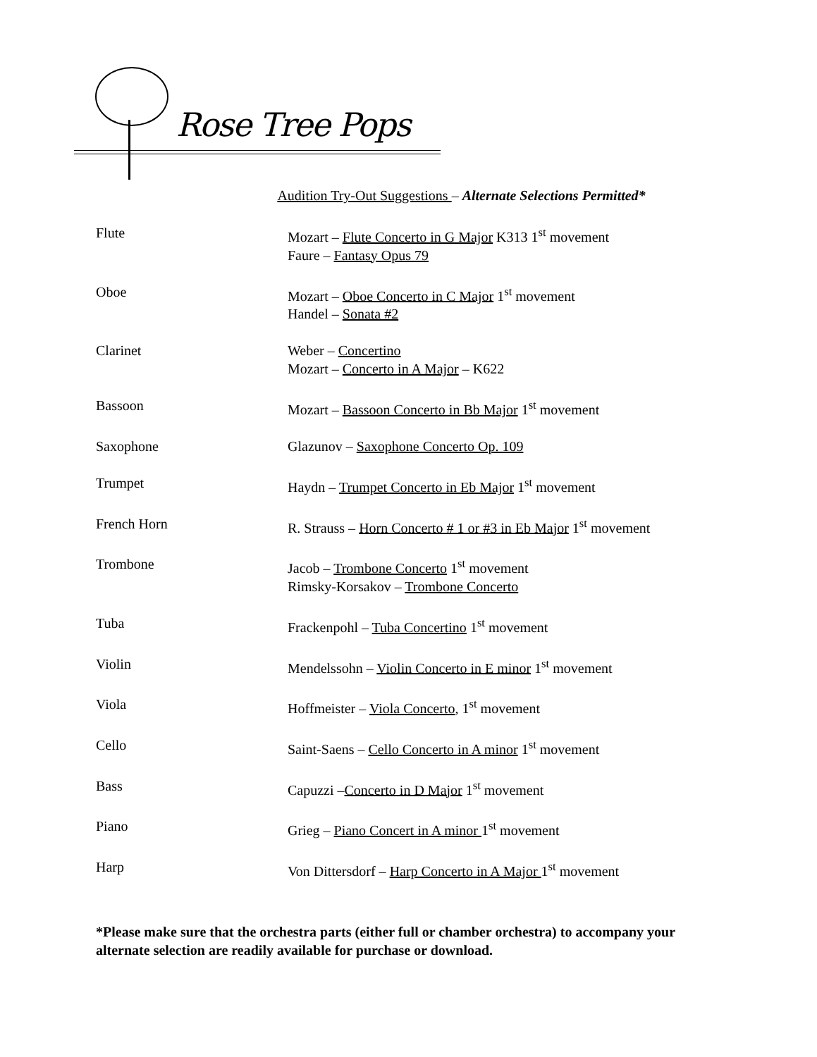Rose Tree Pops
Audition Try-Out Suggestions – Alternate Selections Permitted*
Flute Mozart – Flute Concerto in G Major K313 1<sup>st</sup> movement
Faure – Fantasy Opus 79
Oboe Mozart – Oboe Concerto in C Major 1<sup>st</sup> movement
Handel – Sonata #2
Clarinet Weber – Concertino
Mozart – Concerto in A Major – K622
Bassoon Mozart – Bassoon Concerto in Bb Major 1<sup>st</sup> movement
Saxophone Glazunov – Saxophone Concerto Op. 109
Trumpet Haydn – Trumpet Concerto in Eb Major 1<sup>st</sup> movement
French Horn R. Strauss – Horn Concerto # 1 or #3 in Eb Major 1<sup>st</sup> movement
Trombone Jacob – Trombone Concerto 1<sup>st</sup> movement
Rimsky-Korsakov – Trombone Concerto
Tuba Frackenpohl – Tuba Concertino 1<sup>st</sup> movement
Violin Mendelssohn – Violin Concerto in E minor 1<sup>st</sup> movement
Viola Hoffmeister – Viola Concerto, 1<sup>st</sup> movement
Cello Saint-Saens – Cello Concerto in A minor 1<sup>st</sup> movement
Bass Capuzzi –Concerto in D Major 1<sup>st</sup> movement
Piano Grieg – Piano Concert in A minor 1<sup>st</sup> movement
Harp Von Dittersdorf – Harp Concerto in A Major 1<sup>st</sup> movement
*Please make sure that the orchestra parts (either full or chamber orchestra) to accompany your alternate selection are readily available for purchase or download.